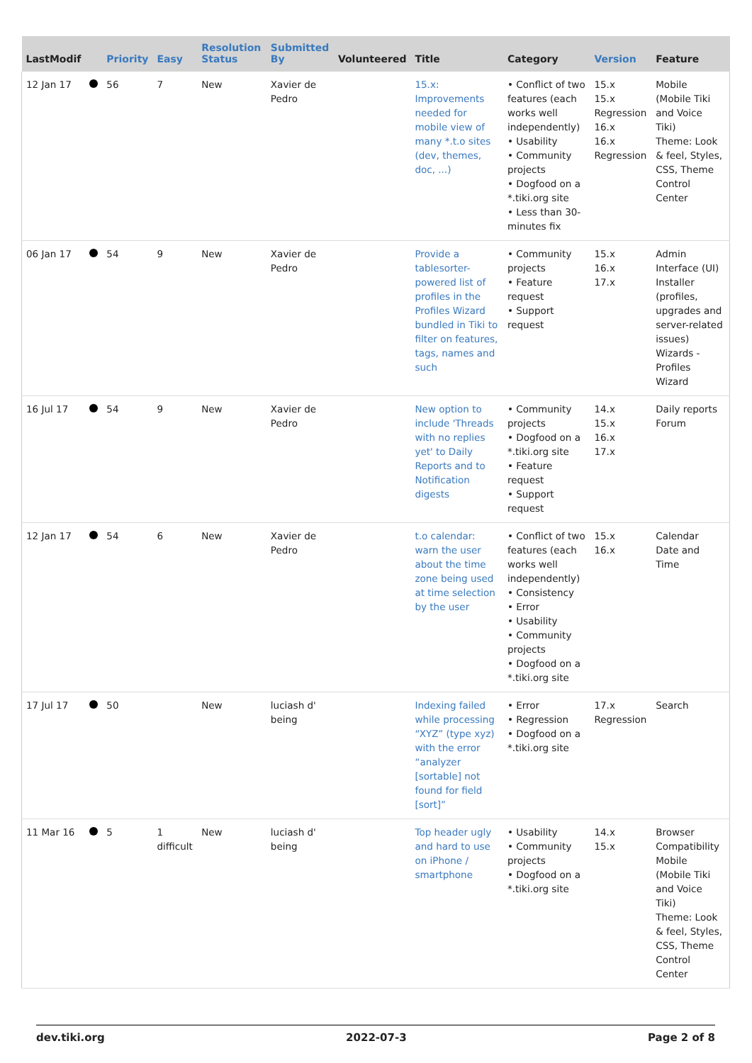| LastModif | | Priority | Easy | Resolution Status | Submitted By | Volunteered | Title | Category | Version | Feature |
| --- | --- | --- | --- | --- | --- | --- | --- | --- | --- | --- |
| 12 Jan 17 | | 56 | 7 | New | Xavier de Pedro | | 15.x: Improvements needed for mobile view of many *.t.o sites (dev, themes, doc, ...) | • Conflict of two features (each works well independently) • Usability • Community projects • Dogfood on a *.tiki.org site • Less than 30-minutes fix | 15.x 15.x Regression 16.x 16.x Regression | Mobile (Mobile Tiki and Voice Tiki) Theme: Look & feel, Styles, CSS, Theme Control Center |
| 06 Jan 17 | | 54 | 9 | New | Xavier de Pedro | | Provide a tablesorter-powered list of profiles in the Profiles Wizard bundled in Tiki to filter on features, tags, names and such | • Community projects • Feature request • Support request | 15.x 16.x 17.x | Admin Interface (UI) Installer (profiles, upgrades and server-related issues) Wizards - Profiles Wizard |
| 16 Jul 17 | | 54 | 9 | New | Xavier de Pedro | | New option to include 'Threads with no replies yet' to Daily Reports and to Notification digests | • Community projects • Dogfood on a *.tiki.org site • Feature request • Support request | 14.x 15.x 16.x 17.x | Daily reports Forum |
| 12 Jan 17 | | 54 | 6 | New | Xavier de Pedro | | t.o calendar: warn the user about the time zone being used at time selection by the user | • Conflict of two features (each works well independently) • Consistency • Error • Usability • Community projects • Dogfood on a *.tiki.org site | 15.x 16.x | Calendar Date and Time |
| 17 Jul 17 | | 50 | | New | luciash d' being | | Indexing failed while processing “XYZ” (type xyz) with the error “analyzer [sortable] not found for field [sort]” | • Error • Regression • Dogfood on a *.tiki.org site | 17.x Regression | Search |
| 11 Mar 16 | | 5 | 1 difficult | New | luciash d' being | | Top header ugly and hard to use on iPhone / smartphone | • Usability • Community projects • Dogfood on a *.tiki.org site | 14.x 15.x | Browser Compatibility Mobile (Mobile Tiki and Voice Tiki) Theme: Look & feel, Styles, CSS, Theme Control Center |
dev.tiki.org 2022-07-3 Page 2 of 8